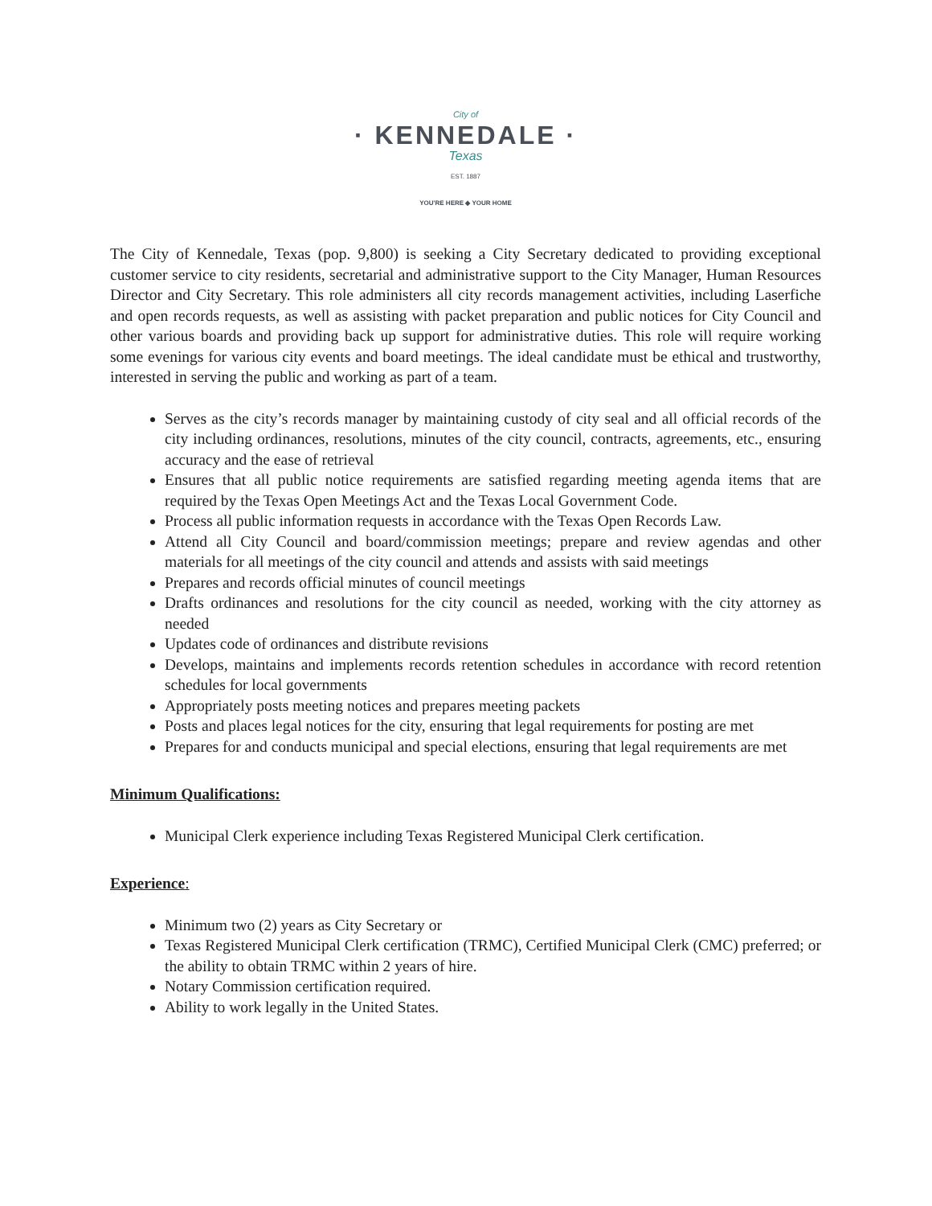City of
· KENNEDALE ·
Texas
EST. 1887
YOU'RE HERE ◆ YOUR HOME
The City of Kennedale, Texas (pop. 9,800) is seeking a City Secretary dedicated to providing exceptional customer service to city residents, secretarial and administrative support to the City Manager, Human Resources Director and City Secretary. This role administers all city records management activities, including Laserfiche and open records requests, as well as assisting with packet preparation and public notices for City Council and other various boards and providing back up support for administrative duties. This role will require working some evenings for various city events and board meetings. The ideal candidate must be ethical and trustworthy, interested in serving the public and working as part of a team.
Serves as the city’s records manager by maintaining custody of city seal and all official records of the city including ordinances, resolutions, minutes of the city council, contracts, agreements, etc., ensuring accuracy and the ease of retrieval
Ensures that all public notice requirements are satisfied regarding meeting agenda items that are required by the Texas Open Meetings Act and the Texas Local Government Code.
Process all public information requests in accordance with the Texas Open Records Law.
Attend all City Council and board/commission meetings; prepare and review agendas and other materials for all meetings of the city council and attends and assists with said meetings
Prepares and records official minutes of council meetings
Drafts ordinances and resolutions for the city council as needed, working with the city attorney as needed
Updates code of ordinances and distribute revisions
Develops, maintains and implements records retention schedules in accordance with record retention schedules for local governments
Appropriately posts meeting notices and prepares meeting packets
Posts and places legal notices for the city, ensuring that legal requirements for posting are met
Prepares for and conducts municipal and special elections, ensuring that legal requirements are met
Minimum Qualifications:
Municipal Clerk experience including Texas Registered Municipal Clerk certification.
Experience:
Minimum two (2) years as City Secretary or
Texas Registered Municipal Clerk certification (TRMC), Certified Municipal Clerk (CMC) preferred; or the ability to obtain TRMC within 2 years of hire.
Notary Commission certification required.
Ability to work legally in the United States.